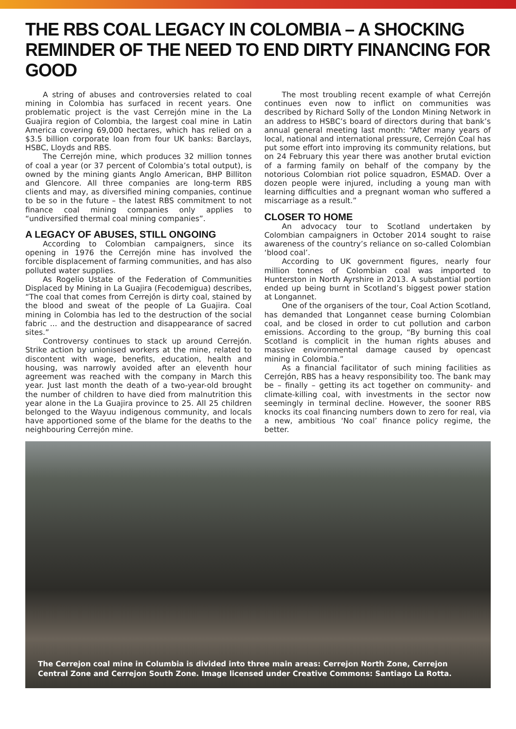THE RBS COAL LEGACY IN COLOMBIA – A SHOCKING REMINDER OF THE NEED TO END DIRTY FINANCING FOR GOOD
A string of abuses and controversies related to coal mining in Colombia has surfaced in recent years. One problematic project is the vast Cerrejón mine in the La Guajira region of Colombia, the largest coal mine in Latin America covering 69,000 hectares, which has relied on a $3.5 billion corporate loan from four UK banks: Barclays, HSBC, Lloyds and RBS.
The Cerrejón mine, which produces 32 million tonnes of coal a year (or 37 percent of Colombia’s total output), is owned by the mining giants Anglo American, BHP Billiton and Glencore. All three companies are long-term RBS clients and may, as diversified mining companies, continue to be so in the future – the latest RBS commitment to not finance coal mining companies only applies to “undiversified thermal coal mining companies”.
A LEGACY OF ABUSES, STILL ONGOING
According to Colombian campaigners, since its opening in 1976 the Cerrejón mine has involved the forcible displacement of farming communities, and has also polluted water supplies.
As Rogelio Ustate of the Federation of Communities Displaced by Mining in La Guajira (Fecodemigua) describes, “The coal that comes from Cerrejón is dirty coal, stained by the blood and sweat of the people of La Guajira. Coal mining in Colombia has led to the destruction of the social fabric ... and the destruction and disappearance of sacred sites.”
Controversy continues to stack up around Cerrejón. Strike action by unionised workers at the mine, related to discontent with wage, benefits, education, health and housing, was narrowly avoided after an eleventh hour agreement was reached with the company in March this year. Just last month the death of a two-year-old brought the number of children to have died from malnutrition this year alone in the La Guajira province to 25. All 25 children belonged to the Wayuu indigenous community, and locals have apportioned some of the blame for the deaths to the neighbouring Cerrejón mine.
The most troubling recent example of what Cerrejón continues even now to inflict on communities was described by Richard Solly of the London Mining Network in an address to HSBC’s board of directors during that bank’s annual general meeting last month: “After many years of local, national and international pressure, Cerrejón Coal has put some effort into improving its community relations, but on 24 February this year there was another brutal eviction of a farming family on behalf of the company by the notorious Colombian riot police squadron, ESMAD. Over a dozen people were injured, including a young man with learning difficulties and a pregnant woman who suffered a miscarriage as a result.”
CLOSER TO HOME
An advocacy tour to Scotland undertaken by Colombian campaigners in October 2014 sought to raise awareness of the country’s reliance on so-called Colombian ‘blood coal’.
According to UK government figures, nearly four million tonnes of Colombian coal was imported to Hunterston in North Ayrshire in 2013. A substantial portion ended up being burnt in Scotland’s biggest power station at Longannet.
One of the organisers of the tour, Coal Action Scotland, has demanded that Longannet cease burning Colombian coal, and be closed in order to cut pollution and carbon emissions. According to the group, “By burning this coal Scotland is complicit in the human rights abuses and massive environmental damage caused by opencast mining in Colombia.”
As a financial facilitator of such mining facilities as Cerrejón, RBS has a heavy responsibility too. The bank may be – finally – getting its act together on community- and climate-killing coal, with investments in the sector now seemingly in terminal decline. However, the sooner RBS knocks its coal financing numbers down to zero for real, via a new, ambitious ‘No coal’ finance policy regime, the better.
The Cerrejon coal mine in Columbia is divided into three main areas: Cerrejon North Zone, Cerrejon Central Zone and Cerrejon South Zone. Image licensed under Creative Commons: Santiago La Rotta.